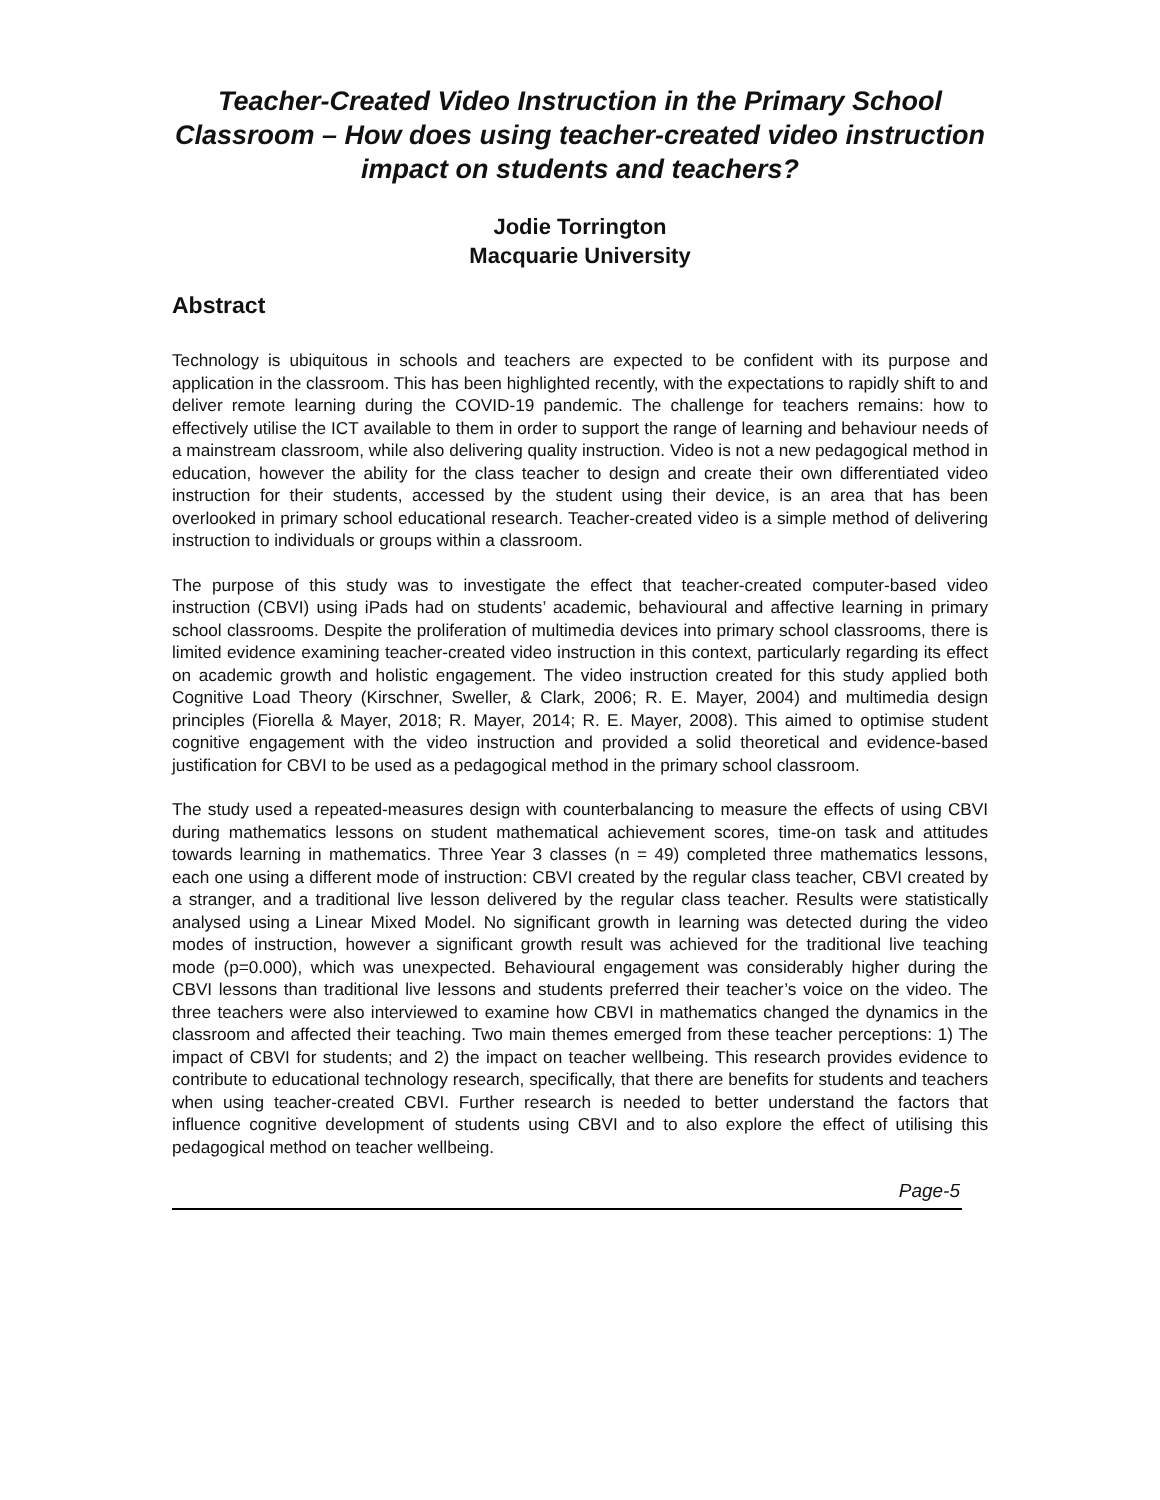Teacher-Created Video Instruction in the Primary School Classroom – How does using teacher-created video instruction impact on students and teachers?
Jodie Torrington
Macquarie University
Abstract
Technology is ubiquitous in schools and teachers are expected to be confident with its purpose and application in the classroom. This has been highlighted recently, with the expectations to rapidly shift to and deliver remote learning during the COVID-19 pandemic. The challenge for teachers remains: how to effectively utilise the ICT available to them in order to support the range of learning and behaviour needs of a mainstream classroom, while also delivering quality instruction. Video is not a new pedagogical method in education, however the ability for the class teacher to design and create their own differentiated video instruction for their students, accessed by the student using their device, is an area that has been overlooked in primary school educational research. Teacher-created video is a simple method of delivering instruction to individuals or groups within a classroom.
The purpose of this study was to investigate the effect that teacher-created computer-based video instruction (CBVI) using iPads had on students’ academic, behavioural and affective learning in primary school classrooms. Despite the proliferation of multimedia devices into primary school classrooms, there is limited evidence examining teacher-created video instruction in this context, particularly regarding its effect on academic growth and holistic engagement. The video instruction created for this study applied both Cognitive Load Theory (Kirschner, Sweller, & Clark, 2006; R. E. Mayer, 2004) and multimedia design principles (Fiorella & Mayer, 2018; R. Mayer, 2014; R. E. Mayer, 2008). This aimed to optimise student cognitive engagement with the video instruction and provided a solid theoretical and evidence-based justification for CBVI to be used as a pedagogical method in the primary school classroom.
The study used a repeated-measures design with counterbalancing to measure the effects of using CBVI during mathematics lessons on student mathematical achievement scores, time-on task and attitudes towards learning in mathematics. Three Year 3 classes (n = 49) completed three mathematics lessons, each one using a different mode of instruction: CBVI created by the regular class teacher, CBVI created by a stranger, and a traditional live lesson delivered by the regular class teacher. Results were statistically analysed using a Linear Mixed Model. No significant growth in learning was detected during the video modes of instruction, however a significant growth result was achieved for the traditional live teaching mode (p=0.000), which was unexpected. Behavioural engagement was considerably higher during the CBVI lessons than traditional live lessons and students preferred their teacher’s voice on the video. The three teachers were also interviewed to examine how CBVI in mathematics changed the dynamics in the classroom and affected their teaching. Two main themes emerged from these teacher perceptions: 1) The impact of CBVI for students; and 2) the impact on teacher wellbeing. This research provides evidence to contribute to educational technology research, specifically, that there are benefits for students and teachers when using teacher-created CBVI. Further research is needed to better understand the factors that influence cognitive development of students using CBVI and to also explore the effect of utilising this pedagogical method on teacher wellbeing.
Page-5